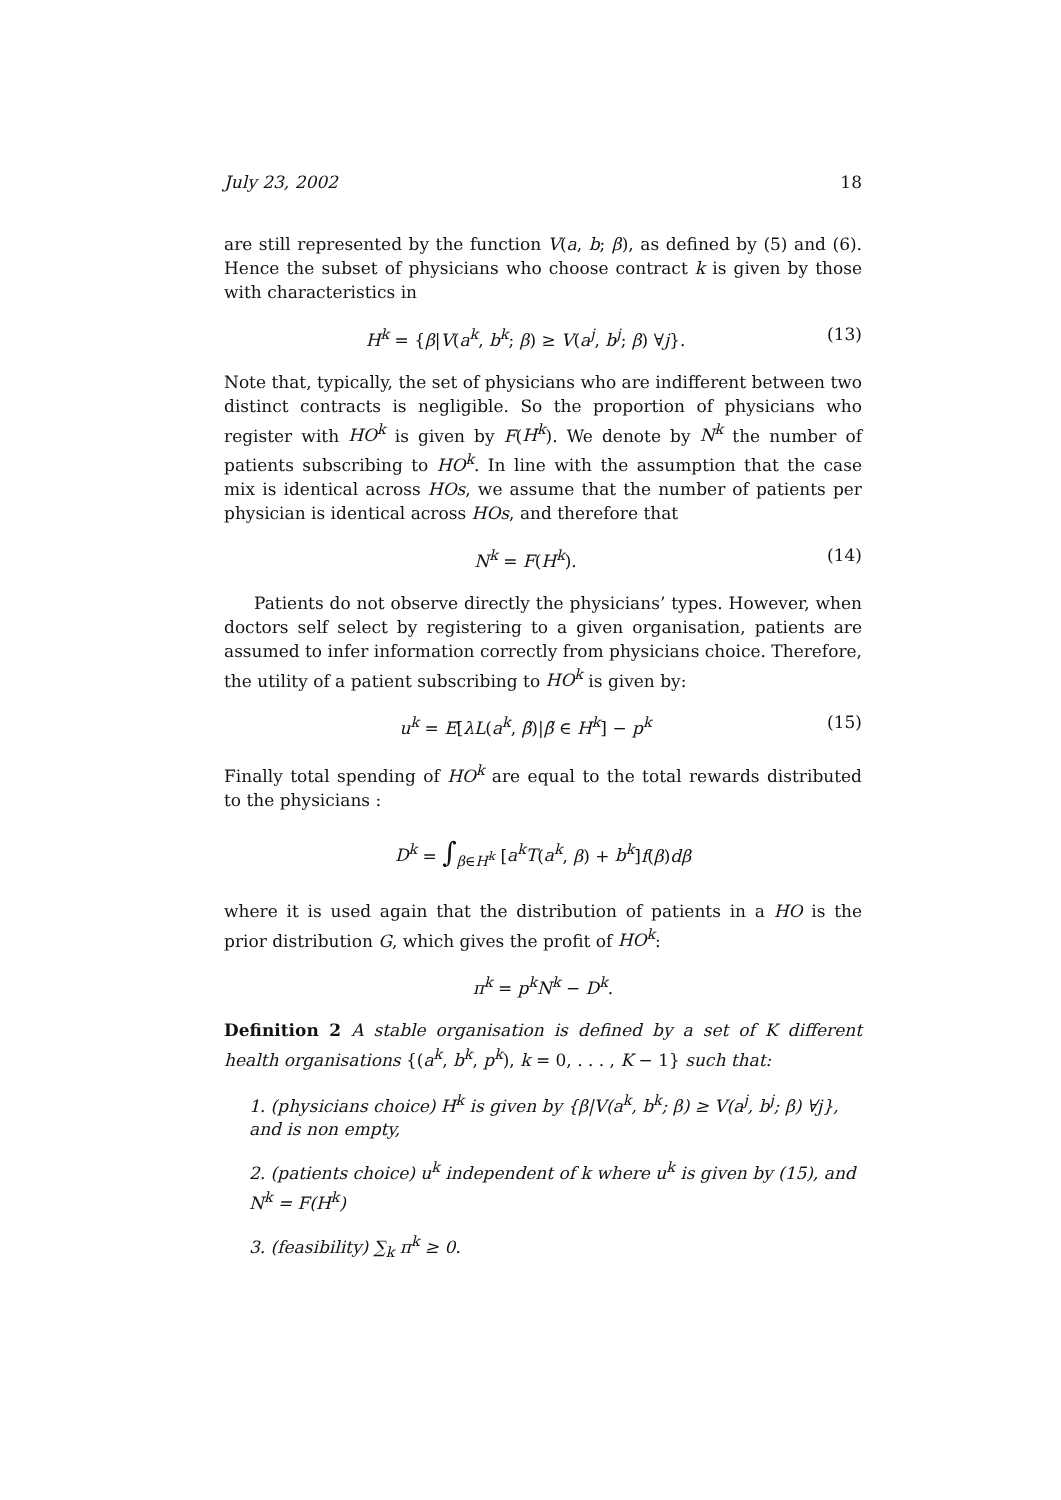July 23, 2002 18
are still represented by the function V(a, b; β), as defined by (5) and (6). Hence the subset of physicians who choose contract k is given by those with characteristics in
H<sup>k</sup> = {β|V(a<sup>k</sup>, b<sup>k</sup>; β) ≥ V(a<sup>j</sup>, b<sup>j</sup>; β) ∀j}.
(13)
Note that, typically, the set of physicians who are indifferent between two distinct contracts is negligible. So the proportion of physicians who register with HO<sup>k</sup> is given by F(H<sup>k</sup>). We denote by N<sup>k</sup> the number of patients subscribing to HO<sup>k</sup>. In line with the assumption that the case mix is identical across HOs, we assume that the number of patients per physician is identical across HOs, and therefore that
N<sup>k</sup> = F(H<sup>k</sup>). (14)
Patients do not observe directly the physicians’ types. However, when doctors self select by registering to a given organisation, patients are assumed to infer information correctly from physicians choice. Therefore, the utility of a patient subscribing to HO<sup>k</sup> is given by:
u<sup>k</sup> = E[λL(a<sup>k</sup>, β̃)|β̃ ∈ H<sup>k</sup>] − p<sup>k</sup>
(15)
Finally total spending of HO<sup>k</sup> are equal to the total rewards distributed to the physicians :
D<sup>k</sup> = ∫<sub>β∈H<sup>k</sup></sub> [a<sup>k</sup>T(a<sup>k</sup>, β) + b<sup>k</sup>]f(β)dβ
where it is used again that the distribution of patients in a HO is the prior distribution G, which gives the profit of HO<sup>k</sup>:
π<sup>k</sup> = p<sup>k</sup>N<sup>k</sup> − D<sup>k</sup>.
Definition 2 A stable organisation is defined by a set of K different health organisations {(a<sup>k</sup>, b<sup>k</sup>, p<sup>k</sup>), k = 0, . . . , K − 1} such that:
1. (physicians choice) H<sup>k</sup> is given by {β|V(a<sup>k</sup>, b<sup>k</sup>; β) ≥ V(a<sup>j</sup>, b<sup>j</sup>; β) ∀j}, and is non empty,
2. (patients choice) u<sup>k</sup> independent of k where u<sup>k</sup> is given by (15), and N<sup>k</sup> = F(H<sup>k</sup>)
3. (feasibility) ∑<sub>k</sub> π<sup>k</sup> ≥ 0.